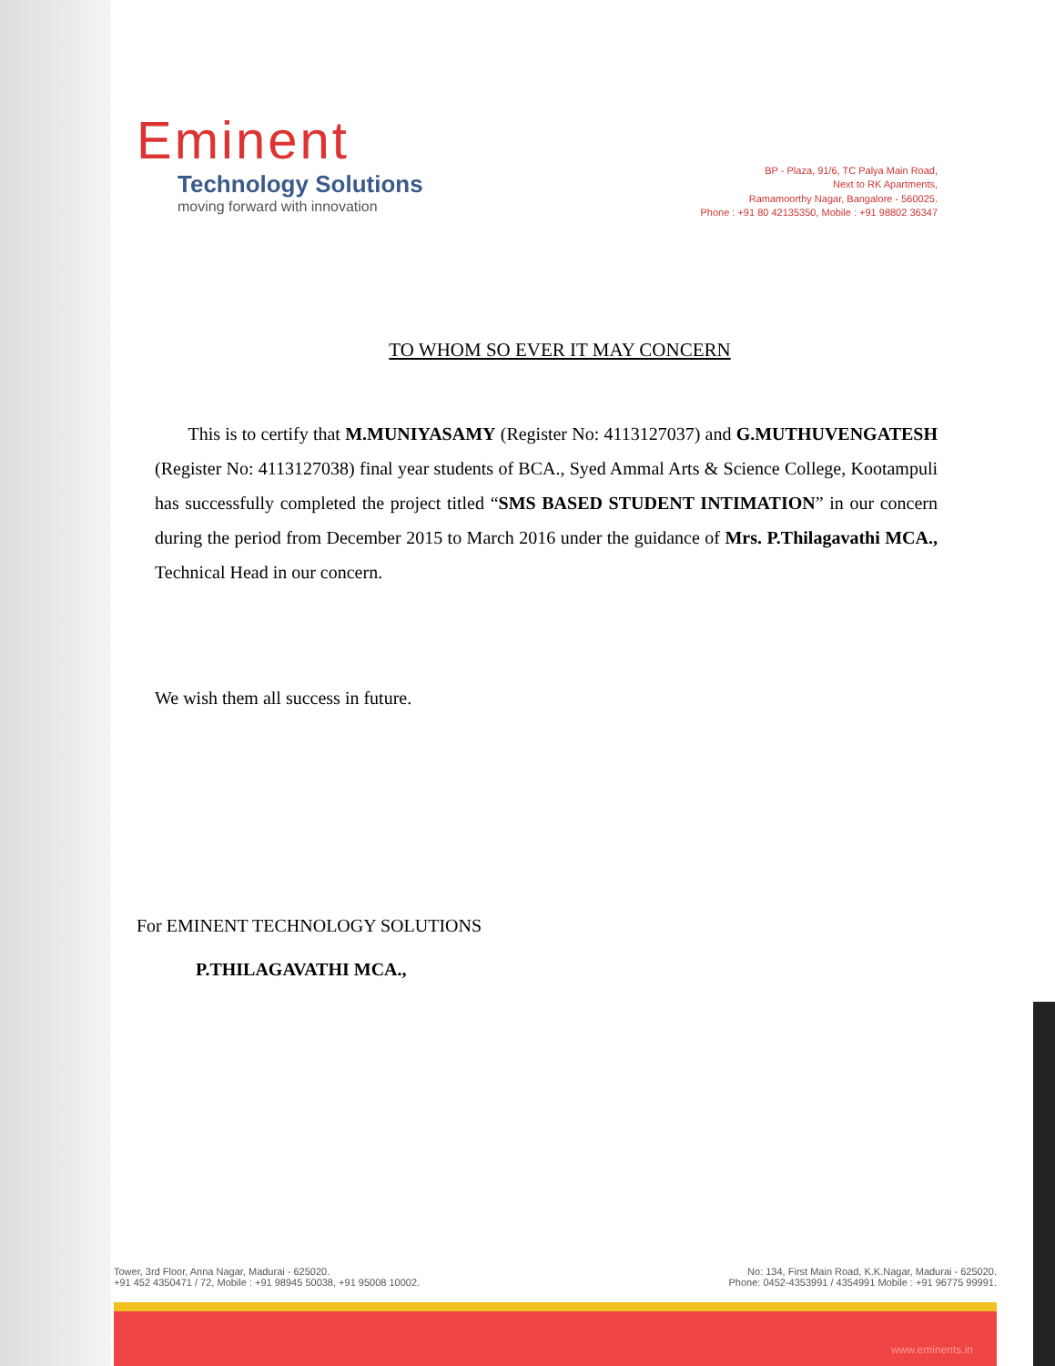Eminent
Technology Solutions
moving forward with innovation
BP - Plaza, 91/6, TC Palya Main Road,
Next to RK Apartments,
Ramamoorthy Nagar, Bangalore - 560025.
Phone : +91 80 42135350, Mobile : +91 98802 36347
TO WHOM SO EVER IT MAY CONCERN
This is to certify that M.MUNIYASAMY (Register No: 4113127037) and G.MUTHUVENGATESH (Register No: 4113127038) final year students of BCA., Syed Ammal Arts & Science College, Kootampuli has successfully completed the project titled “SMS BASED STUDENT INTIMATION” in our concern during the period from December 2015 to March 2016 under the guidance of Mrs. P.Thilagavathi MCA., Technical Head in our concern.
We wish them all success in future.
For EMINENT TECHNOLOGY SOLUTIONS
P.THILAGAVATHI MCA.,
Tower, 3rd Floor, Anna Nagar, Madurai - 625020.
+91 452 4350471 / 72, Mobile : +91 98945 50038, +91 95008 10002.
No: 134, First Main Road, K.K.Nagar, Madurai - 625020.
Phone: 0452-4353991 / 4354991 Mobile : +91 96775 99991.
www.eminents.in